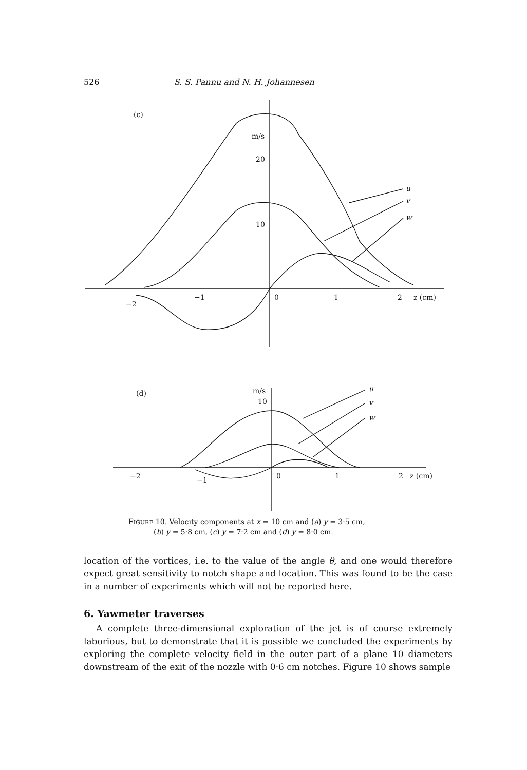526 S. S. Pannu and N. H. Johannesen
(c)
m/s
20
10
−2
−1
0
1
2
z (cm)
u
v
w
(d)
m/s
10
−2
−1
0
1
2
z (cm)
u
v
w
FIGURE 10. Velocity components at x = 10 cm and (a) y = 3·5 cm,
(b) y = 5·8 cm, (c) y = 7·2 cm and (d) y = 8·0 cm.
location of the vortices, i.e. to the value of the angle θ, and one would therefore expect great sensitivity to notch shape and location. This was found to be the case in a number of experiments which will not be reported here.
6. Yawmeter traverses
A complete three-dimensional exploration of the jet is of course extremely laborious, but to demonstrate that it is possible we concluded the experiments by exploring the complete velocity field in the outer part of a plane 10 diameters downstream of the exit of the nozzle with 0·6 cm notches. Figure 10 shows sample